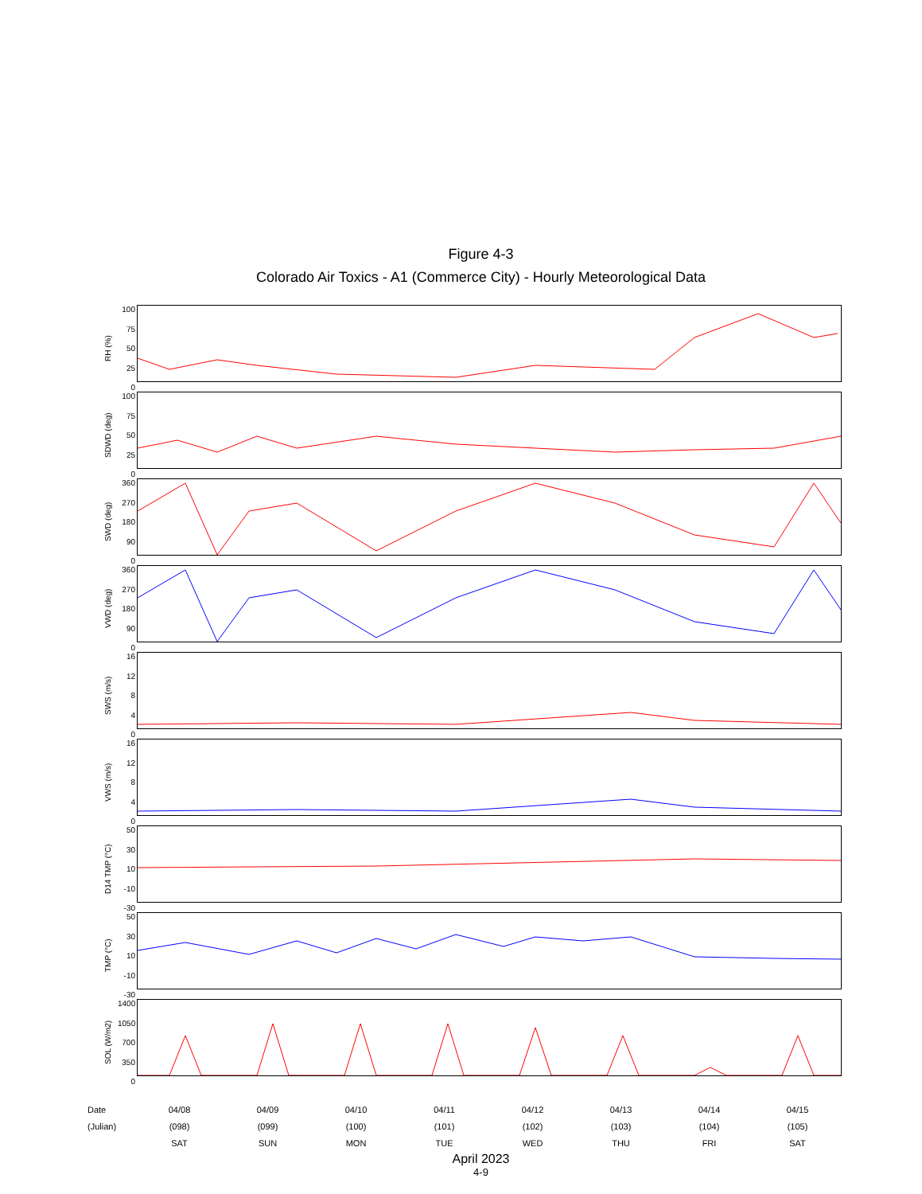Figure 4-3
Colorado Air Toxics - A1 (Commerce City) - Hourly Meteorological Data
RH (%)
100
75
50
25
0
SDWD (deg)
100
75
50
25
0
SWD (deg)
360
270
180
90
0
VWD (deg)
360
270
180
90
0
SWS (m/s)
16
12
8
4
0
VWS (m/s)
16
12
8
4
0
D14 TMP (°C)
50
30
10
-10
-30
TMP (°C)
50
30
10
-10
-30
SOL (W/m2)
1400
1050
700
350
0
Date
(Julian)
04/08
(098)
SAT
04/09
(099)
SUN
04/10
(100)
MON
04/11
(101)
TUE
04/12
(102)
WED
04/13
(103)
THU
04/14
(104)
FRI
04/15
(105)
SAT
April 2023
4-9